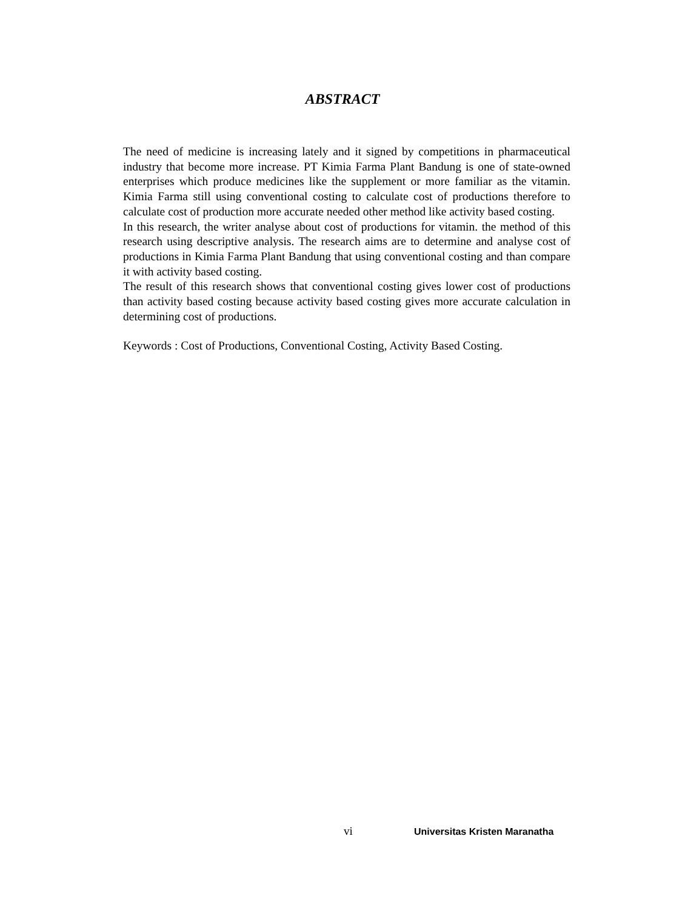ABSTRACT
The need of medicine is increasing lately and it signed by competitions in pharmaceutical industry that become more increase. PT Kimia Farma Plant Bandung is one of state-owned enterprises which produce medicines like the supplement or more familiar as the vitamin. Kimia Farma still using conventional costing to calculate cost of productions therefore to calculate cost of production more accurate needed other method like activity based costing.
In this research, the writer analyse about cost of productions for vitamin. the method of this research using descriptive analysis. The research aims are to determine and analyse cost of productions in Kimia Farma Plant Bandung that using conventional costing and than compare it with activity based costing.
The result of this research shows that conventional costing gives lower cost of productions than activity based costing because activity based costing gives more accurate calculation in determining cost of productions.
Keywords : Cost of Productions, Conventional Costing, Activity Based Costing.
vi Universitas Kristen Maranatha